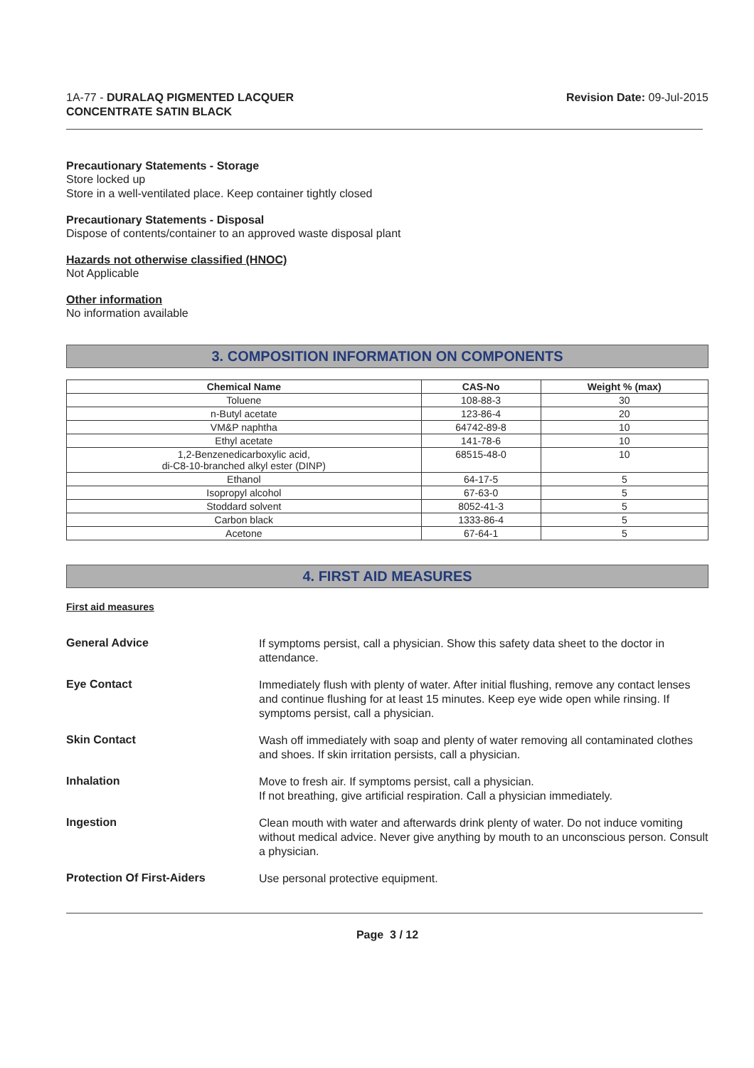1A-77 - DURALAQ PIGMENTED LACQUER
CONCENTRATE SATIN BLACK
Revision Date: 09-Jul-2015
Precautionary Statements - Storage
Store locked up
Store in a well-ventilated place. Keep container tightly closed
Precautionary Statements - Disposal
Dispose of contents/container to an approved waste disposal plant
Hazards not otherwise classified (HNOC)
Not Applicable
Other information
No information available
3. COMPOSITION INFORMATION ON COMPONENTS
| Chemical Name | CAS-No | Weight % (max) |
| --- | --- | --- |
| Toluene | 108-88-3 | 30 |
| n-Butyl acetate | 123-86-4 | 20 |
| VM&P naphtha | 64742-89-8 | 10 |
| Ethyl acetate | 141-78-6 | 10 |
| 1,2-Benzenedicarboxylic acid, di-C8-10-branched alkyl ester (DINP) | 68515-48-0 | 10 |
| Ethanol | 64-17-5 | 5 |
| Isopropyl alcohol | 67-63-0 | 5 |
| Stoddard solvent | 8052-41-3 | 5 |
| Carbon black | 1333-86-4 | 5 |
| Acetone | 67-64-1 | 5 |
4. FIRST AID MEASURES
First aid measures
General Advice
If symptoms persist, call a physician. Show this safety data sheet to the doctor in attendance.
Eye Contact
Immediately flush with plenty of water. After initial flushing, remove any contact lenses and continue flushing for at least 15 minutes. Keep eye wide open while rinsing. If symptoms persist, call a physician.
Skin Contact
Wash off immediately with soap and plenty of water removing all contaminated clothes and shoes. If skin irritation persists, call a physician.
Inhalation
Move to fresh air. If symptoms persist, call a physician.
If not breathing, give artificial respiration. Call a physician immediately.
Ingestion
Clean mouth with water and afterwards drink plenty of water. Do not induce vomiting without medical advice. Never give anything by mouth to an unconscious person. Consult a physician.
Protection Of First-Aiders
Use personal protective equipment.
Page 3 / 12